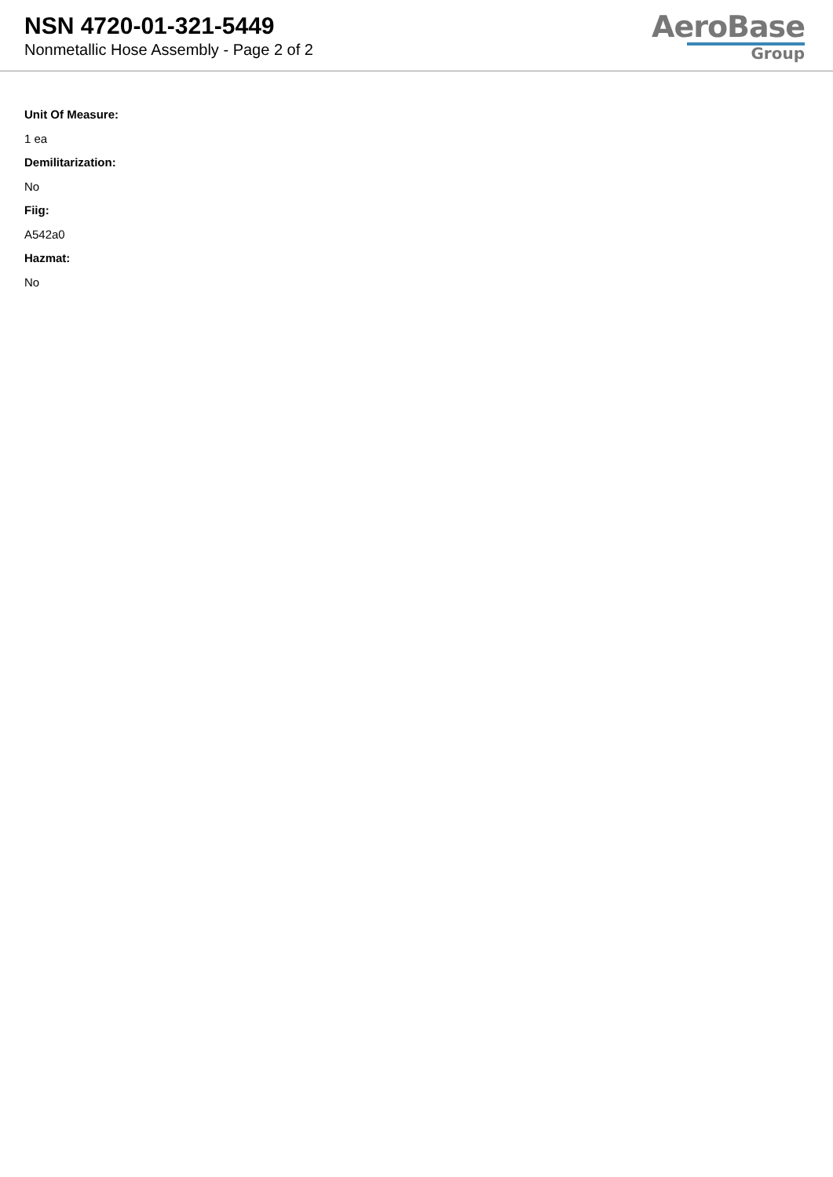NSN 4720-01-321-5449
Nonmetallic Hose Assembly - Page 2 of 2
AeroBase
Group
Unit Of Measure:
1 ea
Demilitarization:
No
Fiig:
A542a0
Hazmat:
No